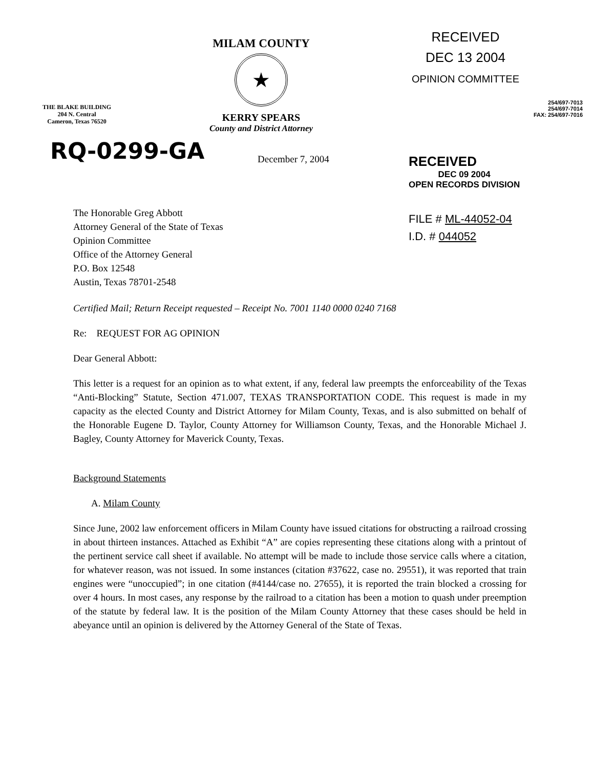THE BLAKE BUILDING
204 N. Central
Cameron, Texas 76520
MILAM COUNTY
★
KERRY SPEARS
County and District Attorney
RECEIVED
DEC 13 2004
OPINION COMMITTEE
254/697-7013
254/697-7014
FAX: 254/697-7016
RQ-0299-GA
December 7, 2004
The Honorable Greg Abbott
Attorney General of the State of Texas
Opinion Committee
Office of the Attorney General
P.O. Box 12548
Austin, Texas 78701-2548
RECEIVED
DEC 09 2004
OPEN RECORDS DIVISION
FILE # ML-44052-04
I.D. # 044052
Certified Mail; Return Receipt requested – Receipt No. 7001 1140 0000 0240 7168
Re: REQUEST FOR AG OPINION
Dear General Abbott:
This letter is a request for an opinion as to what extent, if any, federal law preempts the enforceability of the Texas “Anti-Blocking” Statute, Section 471.007, TEXAS TRANSPORTATION CODE. This request is made in my capacity as the elected County and District Attorney for Milam County, Texas, and is also submitted on behalf of the Honorable Eugene D. Taylor, County Attorney for Williamson County, Texas, and the Honorable Michael J. Bagley, County Attorney for Maverick County, Texas.
Background Statements
A. Milam County
Since June, 2002 law enforcement officers in Milam County have issued citations for obstructing a railroad crossing in about thirteen instances. Attached as Exhibit “A” are copies representing these citations along with a printout of the pertinent service call sheet if available. No attempt will be made to include those service calls where a citation, for whatever reason, was not issued. In some instances (citation #37622, case no. 29551), it was reported that train engines were “unoccupied”; in one citation (#4144/case no. 27655), it is reported the train blocked a crossing for over 4 hours. In most cases, any response by the railroad to a citation has been a motion to quash under preemption of the statute by federal law. It is the position of the Milam County Attorney that these cases should be held in abeyance until an opinion is delivered by the Attorney General of the State of Texas.